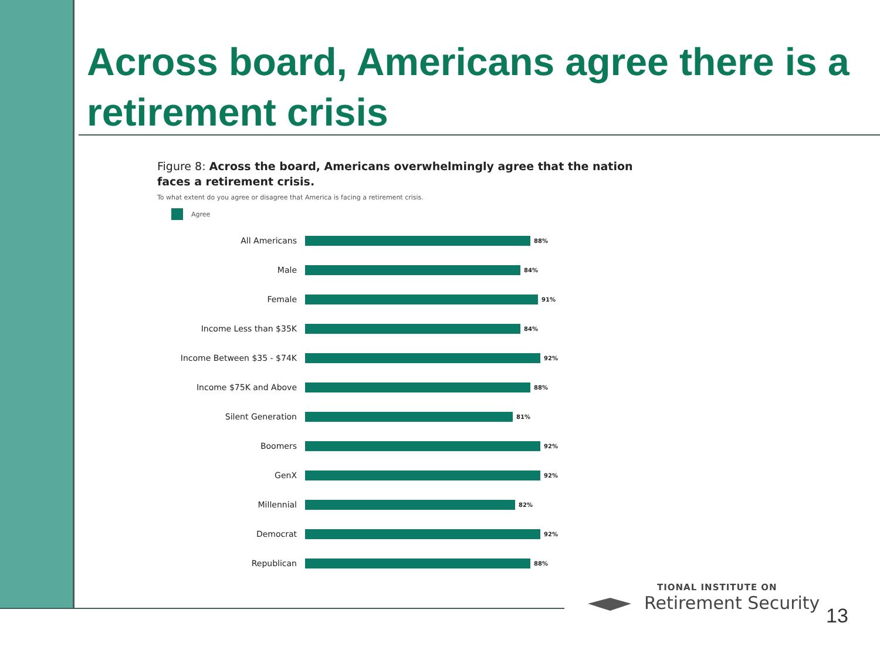Across board, Americans agree there is a retirement crisis
Figure 8: Across the board, Americans overwhelmingly agree that the nation faces a retirement crisis.
To what extent do you agree or disagree that America is facing a retirement crisis.
Agree
All Americans
88%
Male
84%
Female
91%
Income Less than $35K
84%
Income Between $35 - $74K
92%
Income $75K and Above
88%
Silent Generation
81%
Boomers
92%
GenX
92%
Millennial
82%
Democrat
92%
Republican
88%
TIONAL INSTITUTE ON
Retirement Security
13